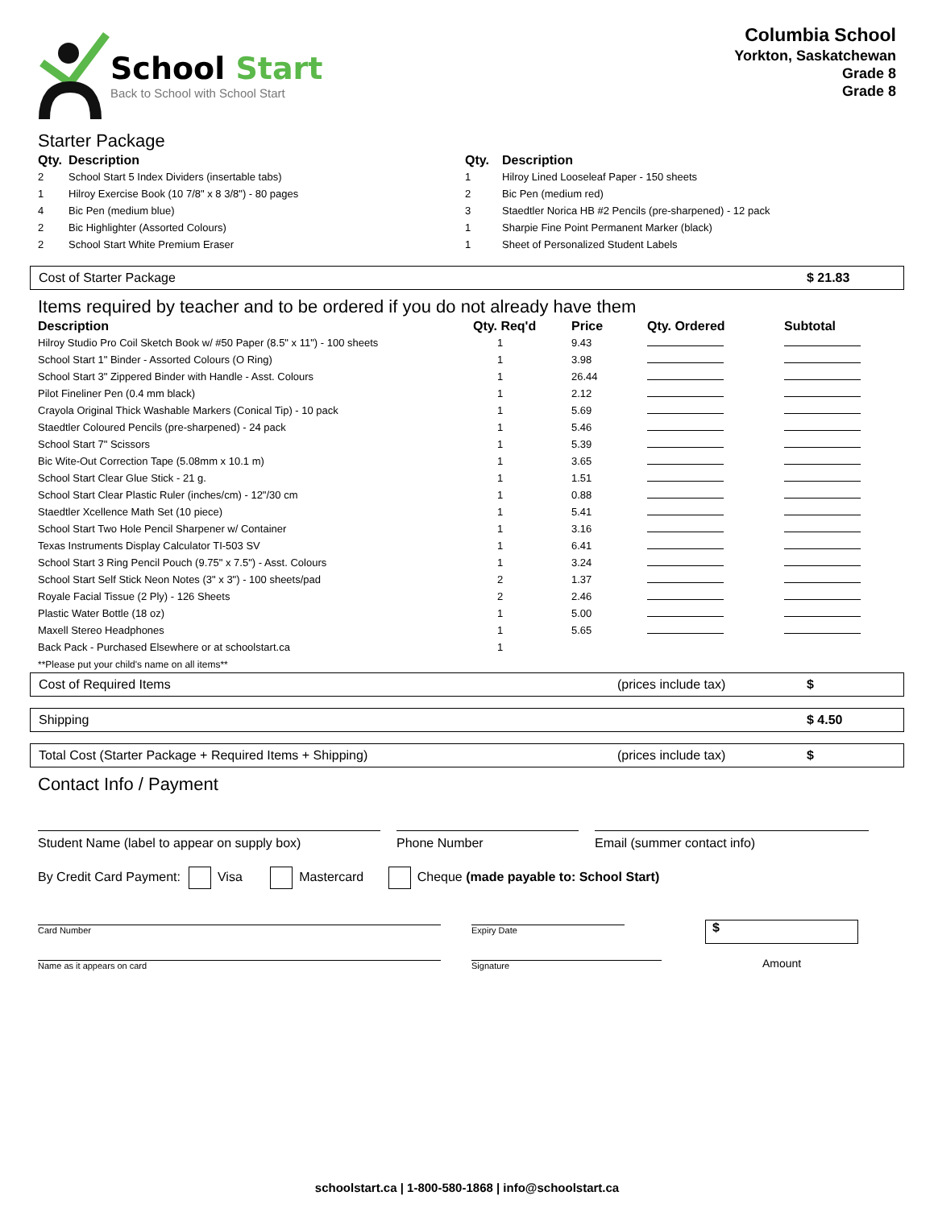School Start
Back to School with School Start
Columbia School
Yorkton, Saskatchewan
Grade 8
Grade 8
Starter Package
| Qty. | Description |
| --- | --- |
| 2 | School Start 5 Index Dividers (insertable tabs) |
| 1 | Hilroy Exercise Book (10 7/8" x 8 3/8") - 80 pages |
| 4 | Bic Pen (medium blue) |
| 2 | Bic Highlighter (Assorted Colours) |
| 2 | School Start White Premium Eraser |
| Qty. | Description |
| --- | --- |
| 1 | Hilroy Lined Looseleaf Paper - 150 sheets |
| 2 | Bic Pen (medium red) |
| 3 | Staedtler Norica HB #2 Pencils (pre-sharpened) - 12 pack |
| 1 | Sharpie Fine Point Permanent Marker (black) |
| 1 | Sheet of Personalized Student Labels |
Cost of Starter Package $ 21.83
Items required by teacher and to be ordered if you do not already have them
| Description | Qty. Req'd | Price | Qty. Ordered | Subtotal |
| --- | --- | --- | --- | --- |
| Hilroy Studio Pro Coil Sketch Book w/ #50 Paper (8.5" x 11") - 100 sheets | 1 | 9.43 | | |
| School Start 1" Binder - Assorted Colours (O Ring) | 1 | 3.98 | | |
| School Start 3" Zippered Binder with Handle - Asst. Colours | 1 | 26.44 | | |
| Pilot Fineliner Pen (0.4 mm black) | 1 | 2.12 | | |
| Crayola Original Thick Washable Markers (Conical Tip) - 10 pack | 1 | 5.69 | | |
| Staedtler Coloured Pencils (pre-sharpened) - 24 pack | 1 | 5.46 | | |
| School Start 7" Scissors | 1 | 5.39 | | |
| Bic Wite-Out Correction Tape (5.08mm x 10.1 m) | 1 | 3.65 | | |
| School Start Clear Glue Stick - 21 g. | 1 | 1.51 | | |
| School Start Clear Plastic Ruler (inches/cm) - 12"/30 cm | 1 | 0.88 | | |
| Staedtler Xcellence Math Set (10 piece) | 1 | 5.41 | | |
| School Start Two Hole Pencil Sharpener w/ Container | 1 | 3.16 | | |
| Texas Instruments Display Calculator TI-503 SV | 1 | 6.41 | | |
| School Start 3 Ring Pencil Pouch (9.75" x 7.5") - Asst. Colours | 1 | 3.24 | | |
| School Start Self Stick Neon Notes (3" x 3") - 100 sheets/pad | 2 | 1.37 | | |
| Royale Facial Tissue (2 Ply) - 126 Sheets | 2 | 2.46 | | |
| Plastic Water Bottle (18 oz) | 1 | 5.00 | | |
| Maxell Stereo Headphones | 1 | 5.65 | | |
| Back Pack - Purchased Elsewhere or at schoolstart.ca | 1 | | | |
| **Please put your child's name on all items** | | | | |
Cost of Required Items (prices include tax) $
Shipping $ 4.50
Total Cost (Starter Package + Required Items + Shipping) (prices include tax) $
Contact Info / Payment
Student Name (label to appear on supply box) Phone Number Email (summer contact info)
By Credit Card Payment: Visa Mastercard Cheque (made payable to: School Start)
Card Number Expiry Date
$
Amount
Name as it appears on card Signature
schoolstart.ca | 1-800-580-1868 | info@schoolstart.ca